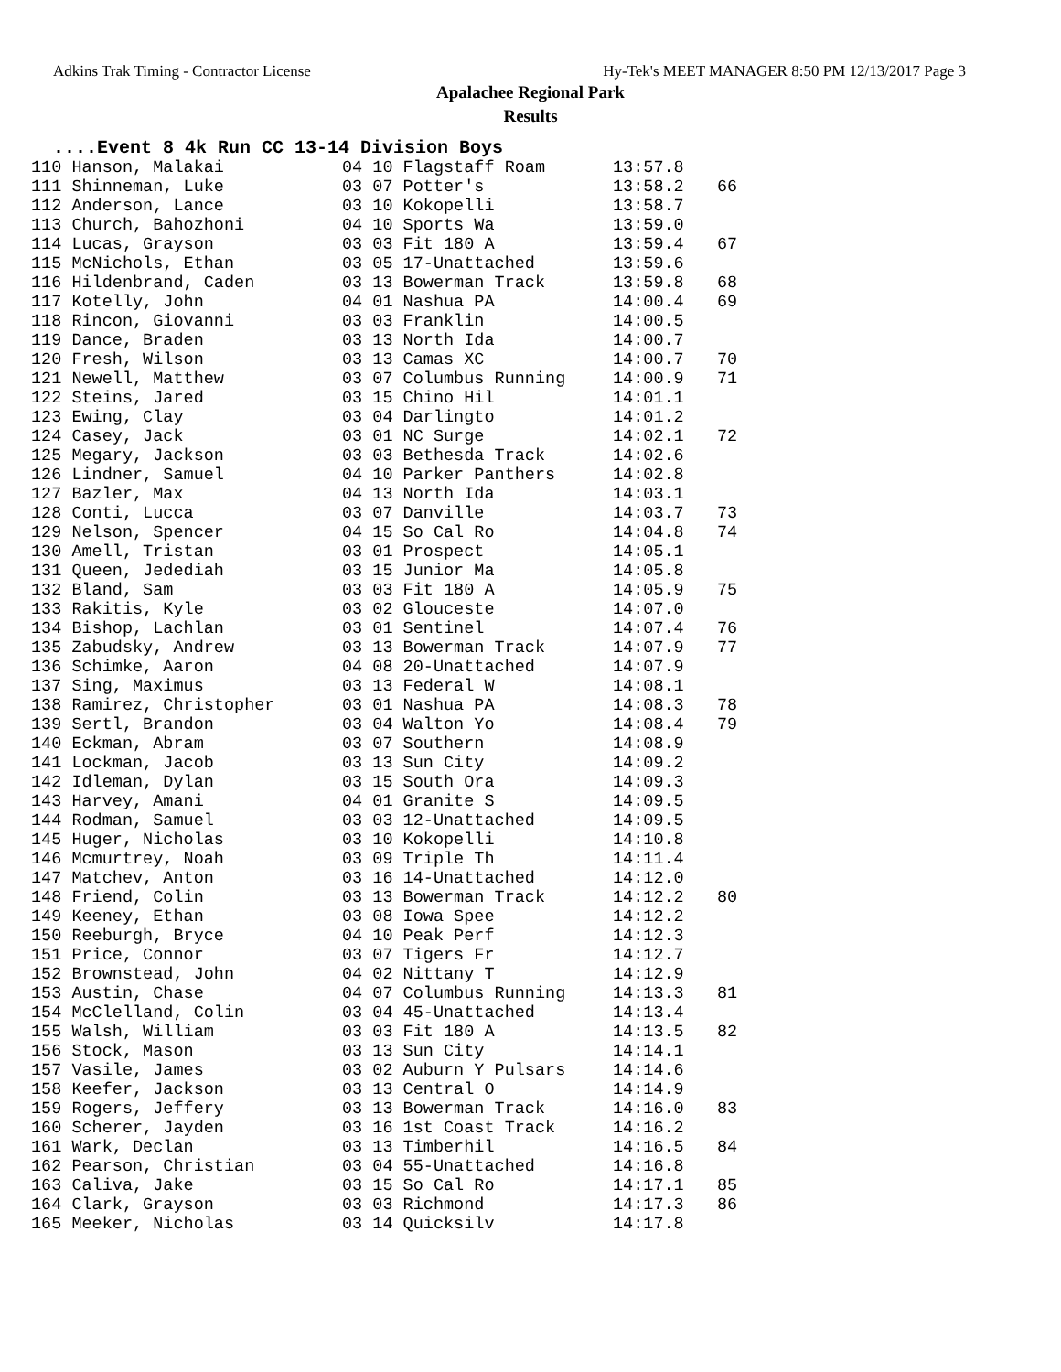Adkins Trak Timing - Contractor License Hy-Tek's MEET MANAGER 8:50 PM 12/13/2017 Page 3
Apalachee Regional Park
Results
....Event 8 4k Run CC 13-14 Division Boys
| 110 Hanson, Malakai | 04 10 Flagstaff Roam | 13:57.8 | |
| 111 Shinneman, Luke | 03 07 Potter's | 13:58.2 | 66 |
| 112 Anderson, Lance | 03 10 Kokopelli | 13:58.7 | |
| 113 Church, Bahozhoni | 04 10 Sports Wa | 13:59.0 | |
| 114 Lucas, Grayson | 03 03 Fit 180 A | 13:59.4 | 67 |
| 115 McNichols, Ethan | 03 05 17-Unattached | 13:59.6 | |
| 116 Hildenbrand, Caden | 03 13 Bowerman Track | 13:59.8 | 68 |
| 117 Kotelly, John | 04 01 Nashua PA | 14:00.4 | 69 |
| 118 Rincon, Giovanni | 03 03 Franklin | 14:00.5 | |
| 119 Dance, Braden | 03 13 North Ida | 14:00.7 | |
| 120 Fresh, Wilson | 03 13 Camas XC | 14:00.7 | 70 |
| 121 Newell, Matthew | 03 07 Columbus Running | 14:00.9 | 71 |
| 122 Steins, Jared | 03 15 Chino Hil | 14:01.1 | |
| 123 Ewing, Clay | 03 04 Darlingto | 14:01.2 | |
| 124 Casey, Jack | 03 01 NC Surge | 14:02.1 | 72 |
| 125 Megary, Jackson | 03 03 Bethesda Track | 14:02.6 | |
| 126 Lindner, Samuel | 04 10 Parker Panthers | 14:02.8 | |
| 127 Bazler, Max | 04 13 North Ida | 14:03.1 | |
| 128 Conti, Lucca | 03 07 Danville | 14:03.7 | 73 |
| 129 Nelson, Spencer | 04 15 So Cal Ro | 14:04.8 | 74 |
| 130 Amell, Tristan | 03 01 Prospect | 14:05.1 | |
| 131 Queen, Jedediah | 03 15 Junior Ma | 14:05.8 | |
| 132 Bland, Sam | 03 03 Fit 180 A | 14:05.9 | 75 |
| 133 Rakitis, Kyle | 03 02 Glouceste | 14:07.0 | |
| 134 Bishop, Lachlan | 03 01 Sentinel | 14:07.4 | 76 |
| 135 Zabudsky, Andrew | 03 13 Bowerman Track | 14:07.9 | 77 |
| 136 Schimke, Aaron | 04 08 20-Unattached | 14:07.9 | |
| 137 Sing, Maximus | 03 13 Federal W | 14:08.1 | |
| 138 Ramirez, Christopher | 03 01 Nashua PA | 14:08.3 | 78 |
| 139 Sertl, Brandon | 03 04 Walton Yo | 14:08.4 | 79 |
| 140 Eckman, Abram | 03 07 Southern | 14:08.9 | |
| 141 Lockman, Jacob | 03 13 Sun City | 14:09.2 | |
| 142 Idleman, Dylan | 03 15 South Ora | 14:09.3 | |
| 143 Harvey, Amani | 04 01 Granite S | 14:09.5 | |
| 144 Rodman, Samuel | 03 03 12-Unattached | 14:09.5 | |
| 145 Huger, Nicholas | 03 10 Kokopelli | 14:10.8 | |
| 146 Mcmurtrey, Noah | 03 09 Triple Th | 14:11.4 | |
| 147 Matchev, Anton | 03 16 14-Unattached | 14:12.0 | |
| 148 Friend, Colin | 03 13 Bowerman Track | 14:12.2 | 80 |
| 149 Keeney, Ethan | 03 08 Iowa Spee | 14:12.2 | |
| 150 Reeburgh, Bryce | 04 10 Peak Perf | 14:12.3 | |
| 151 Price, Connor | 03 07 Tigers Fr | 14:12.7 | |
| 152 Brownstead, John | 04 02 Nittany T | 14:12.9 | |
| 153 Austin, Chase | 04 07 Columbus Running | 14:13.3 | 81 |
| 154 McClelland, Colin | 03 04 45-Unattached | 14:13.4 | |
| 155 Walsh, William | 03 03 Fit 180 A | 14:13.5 | 82 |
| 156 Stock, Mason | 03 13 Sun City | 14:14.1 | |
| 157 Vasile, James | 03 02 Auburn Y Pulsars | 14:14.6 | |
| 158 Keefer, Jackson | 03 13 Central O | 14:14.9 | |
| 159 Rogers, Jeffery | 03 13 Bowerman Track | 14:16.0 | 83 |
| 160 Scherer, Jayden | 03 16 1st Coast Track | 14:16.2 | |
| 161 Wark, Declan | 03 13 Timberhil | 14:16.5 | 84 |
| 162 Pearson, Christian | 03 04 55-Unattached | 14:16.8 | |
| 163 Caliva, Jake | 03 15 So Cal Ro | 14:17.1 | 85 |
| 164 Clark, Grayson | 03 03 Richmond | 14:17.3 | 86 |
| 165 Meeker, Nicholas | 03 14 Quicksilv | 14:17.8 | |